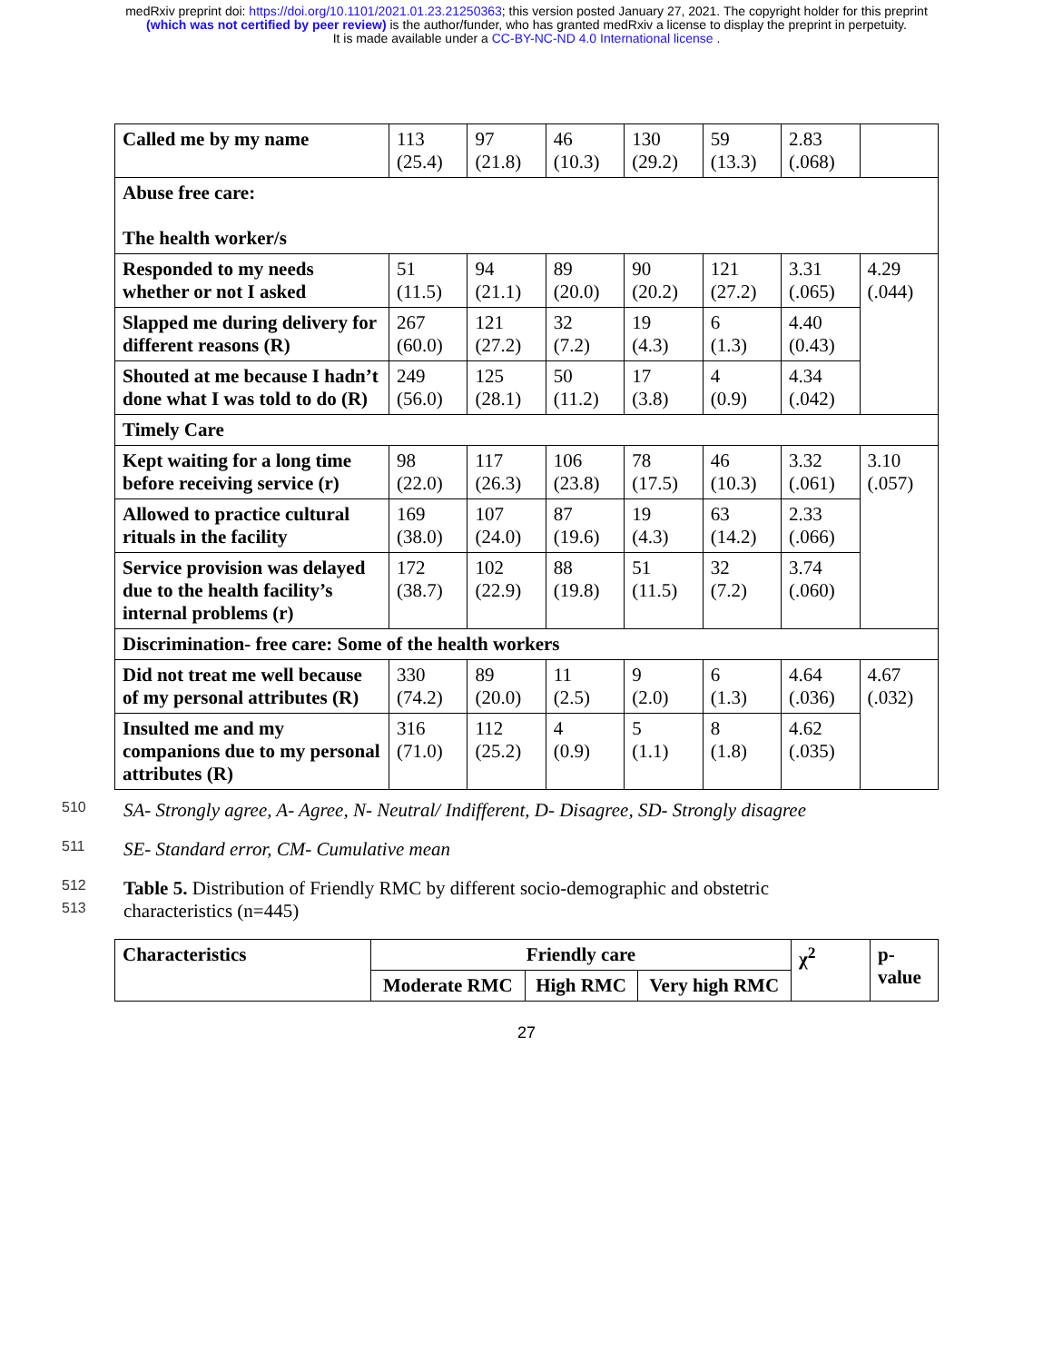medRxiv preprint doi: https://doi.org/10.1101/2021.01.23.21250363; this version posted January 27, 2021. The copyright holder for this preprint
(which was not certified by peer review) is the author/funder, who has granted medRxiv a license to display the preprint in perpetuity.
It is made available under a CC-BY-NC-ND 4.0 International license .
| Called me by my name | 113 (25.4) | 97 (21.8) | 46 (10.3) | 130 (29.2) | 59 (13.3) | 2.83 (.068) | |
| Abuse free care: The health worker/s | | | | | | | |
| Responded to my needs whether or not I asked | 51 (11.5) | 94 (21.1) | 89 (20.0) | 90 (20.2) | 121 (27.2) | 3.31 (.065) | 4.29 (.044) |
| Slapped me during delivery for different reasons (R) | 267 (60.0) | 121 (27.2) | 32 (7.2) | 19 (4.3) | 6 (1.3) | 4.40 (0.43) | |
| Shouted at me because I hadn’t done what I was told to do (R) | 249 (56.0) | 125 (28.1) | 50 (11.2) | 17 (3.8) | 4 (0.9) | 4.34 (.042) | |
| Timely Care | | | | | | | |
| Kept waiting for a long time before receiving service (r) | 98 (22.0) | 117 (26.3) | 106 (23.8) | 78 (17.5) | 46 (10.3) | 3.32 (.061) | 3.10 (.057) |
| Allowed to practice cultural rituals in the facility | 169 (38.0) | 107 (24.0) | 87 (19.6) | 19 (4.3) | 63 (14.2) | 2.33 (.066) | |
| Service provision was delayed due to the health facility’s internal problems (r) | 172 (38.7) | 102 (22.9) | 88 (19.8) | 51 (11.5) | 32 (7.2) | 3.74 (.060) | |
| Discrimination- free care: Some of the health workers | | | | | | | |
| Did not treat me well because of my personal attributes (R) | 330 (74.2) | 89 (20.0) | 11 (2.5) | 9 (2.0) | 6 (1.3) | 4.64 (.036) | 4.67 (.032) |
| Insulted me and my companions due to my personal attributes (R) | 316 (71.0) | 112 (25.2) | 4 (0.9) | 5 (1.1) | 8 (1.8) | 4.62 (.035) | |
510 SA- Strongly agree, A- Agree, N- Neutral/ Indifferent, D- Disagree, SD- Strongly disagree
511 SE- Standard error, CM- Cumulative mean
512 Table 5. Distribution of Friendly RMC by different socio-demographic and obstetric
513 characteristics (n=445)
| Characteristics | Friendly care | | | χ<sup>2</sup> | p-value |
| --- | --- | --- | --- | --- | --- |
| | Moderate RMC | High RMC | Very high RMC | | |
27